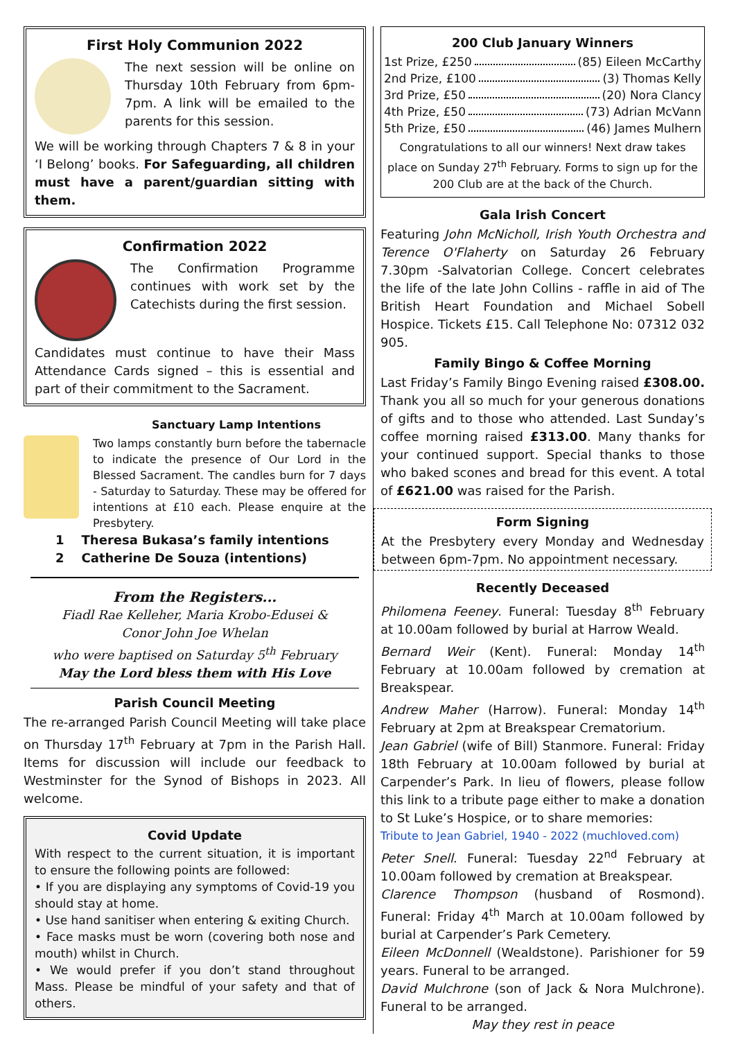First Holy Communion 2022
The next session will be online on Thursday 10th February from 6pm-7pm. A link will be emailed to the parents for this session.
We will be working through Chapters 7 & 8 in your ‘I Belong’ books. For Safeguarding, all children must have a parent/guardian sitting with them.
Confirmation 2022
The Confirmation Programme continues with work set by the Catechists during the first session.
Candidates must continue to have their Mass Attendance Cards signed – this is essential and part of their commitment to the Sacrament.
Sanctuary Lamp Intentions
Two lamps constantly burn before the tabernacle to indicate the presence of Our Lord in the Blessed Sacrament. The candles burn for 7 days - Saturday to Saturday. These may be offered for intentions at £10 each. Please enquire at the Presbytery.
1 Theresa Bukasa’s family intentions
2 Catherine De Souza (intentions)
From the Registers...
Fiadl Rae Kelleher, Maria Krobo-Edusei &
Conor John Joe Whelan
who were baptised on Saturday 5<sup>th</sup> February
May the Lord bless them with His Love
Parish Council Meeting
The re-arranged Parish Council Meeting will take place on Thursday 17<sup>th</sup> February at 7pm in the Parish Hall. Items for discussion will include our feedback to Westminster for the Synod of Bishops in 2023. All welcome.
Covid Update
With respect to the current situation, it is important to ensure the following points are followed:
• If you are displaying any symptoms of Covid-19 you should stay at home.
• Use hand sanitiser when entering & exiting Church.
• Face masks must be worn (covering both nose and mouth) whilst in Church.
• We would prefer if you don’t stand throughout Mass. Please be mindful of your safety and that of others.
200 Club January Winners
1st Prize, £250 (85) Eileen McCarthy
2nd Prize, £100 (3) Thomas Kelly
3rd Prize, £50 (20) Nora Clancy
4th Prize, £50 (73) Adrian McVann
5th Prize, £50 (46) James Mulhern
Congratulations to all our winners! Next draw takes place on Sunday 27<sup>th</sup> February. Forms to sign up for the 200 Club are at the back of the Church.
Gala Irish Concert
Featuring John McNicholl, Irish Youth Orchestra and Terence O'Flaherty on Saturday 26 February 7.30pm -Salvatorian College. Concert celebrates the life of the late John Collins - raffle in aid of The British Heart Foundation and Michael Sobell Hospice. Tickets £15. Call Telephone No: 07312 032 905.
Family Bingo & Coffee Morning
Last Friday’s Family Bingo Evening raised £308.00. Thank you all so much for your generous donations of gifts and to those who attended. Last Sunday’s coffee morning raised £313.00. Many thanks for your continued support. Special thanks to those who baked scones and bread for this event. A total of £621.00 was raised for the Parish.
Form Signing
At the Presbytery every Monday and Wednesday between 6pm-7pm. No appointment necessary.
Recently Deceased
Philomena Feeney. Funeral: Tuesday 8<sup>th</sup> February at 10.00am followed by burial at Harrow Weald.
Bernard Weir (Kent). Funeral: Monday 14<sup>th</sup> February at 10.00am followed by cremation at Breakspear.
Andrew Maher (Harrow). Funeral: Monday 14<sup>th</sup> February at 2pm at Breakspear Crematorium.
Jean Gabriel (wife of Bill) Stanmore. Funeral: Friday 18th February at 10.00am followed by burial at Carpender’s Park. In lieu of flowers, please follow this link to a tribute page either to make a donation to St Luke’s Hospice, or to share memories:
Tribute to Jean Gabriel, 1940 - 2022 (muchloved.com)
Peter Snell. Funeral: Tuesday 22<sup>nd</sup> February at 10.00am followed by cremation at Breakspear.
Clarence Thompson (husband of Rosmond). Funeral: Friday 4<sup>th</sup> March at 10.00am followed by burial at Carpender’s Park Cemetery.
Eileen McDonnell (Wealdstone). Parishioner for 59 years. Funeral to be arranged.
David Mulchrone (son of Jack & Nora Mulchrone). Funeral to be arranged.
May they rest in peace